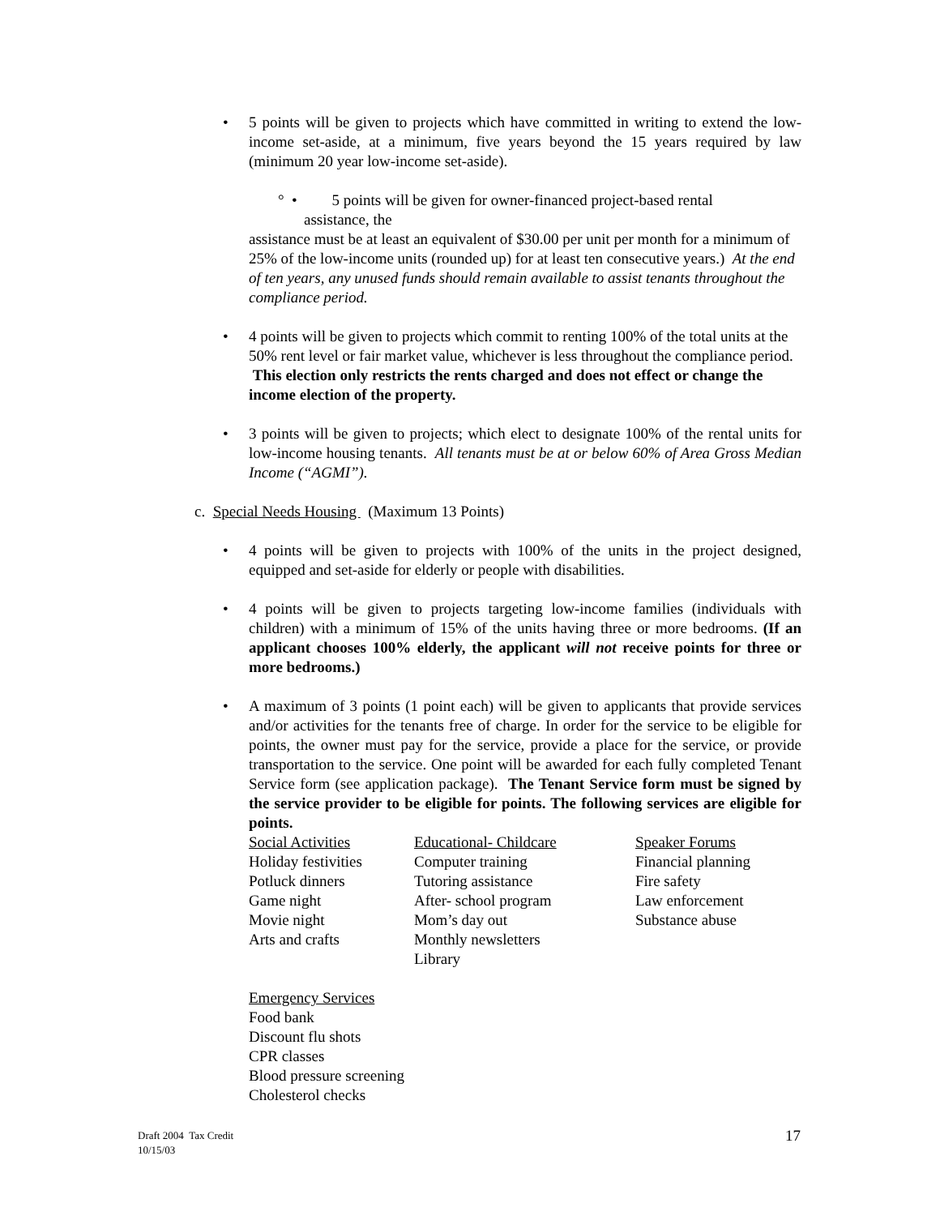•
5 points will be given to projects which have committed in writing to extend the low-income set-aside, at a minimum, five years beyond the 15 years required by law (minimum 20 year low-income set-aside).
° • 5 points will be given for owner-financed project-based rental
assistance, the
assistance must be at least an equivalent of $30.00 per unit per month for a minimum of 25% of the low-income units (rounded up) for at least ten consecutive years.) At the end of ten years, any unused funds should remain available to assist tenants throughout the compliance period.
• 4 points will be given to projects which commit to renting 100% of the total units at the 50% rent level or fair market value, whichever is less throughout the compliance period. This election only restricts the rents charged and does not effect or change the income election of the property.
• 3 points will be given to projects; which elect to designate 100% of the rental units for low-income housing tenants. All tenants must be at or below 60% of Area Gross Median Income (“AGMI”).
c. Special Needs Housing (Maximum 13 Points)
• 4 points will be given to projects with 100% of the units in the project designed, equipped and set-aside for elderly or people with disabilities.
• 4 points will be given to projects targeting low-income families (individuals with children) with a minimum of 15% of the units having three or more bedrooms. (If an applicant chooses 100% elderly, the applicant will not receive points for three or more bedrooms.)
• A maximum of 3 points (1 point each) will be given to applicants that provide services and/or activities for the tenants free of charge. In order for the service to be eligible for points, the owner must pay for the service, provide a place for the service, or provide transportation to the service. One point will be awarded for each fully completed Tenant Service form (see application package). The Tenant Service form must be signed by the service provider to be eligible for points. The following services are eligible for points.
| Social Activities | Educational- Childcare | Speaker Forums |
| Holiday festivities | Computer training | Financial planning |
| Potluck dinners | Tutoring assistance | Fire safety |
| Game night | After- school program | Law enforcement |
| Movie night | Mom’s day out | Substance abuse |
| Arts and crafts | Monthly newsletters | |
| | Library | |
Emergency Services
Food bank
Discount flu shots
CPR classes
Blood pressure screening
Cholesterol checks
Draft 2004 Tax Credit
10/15/03
17